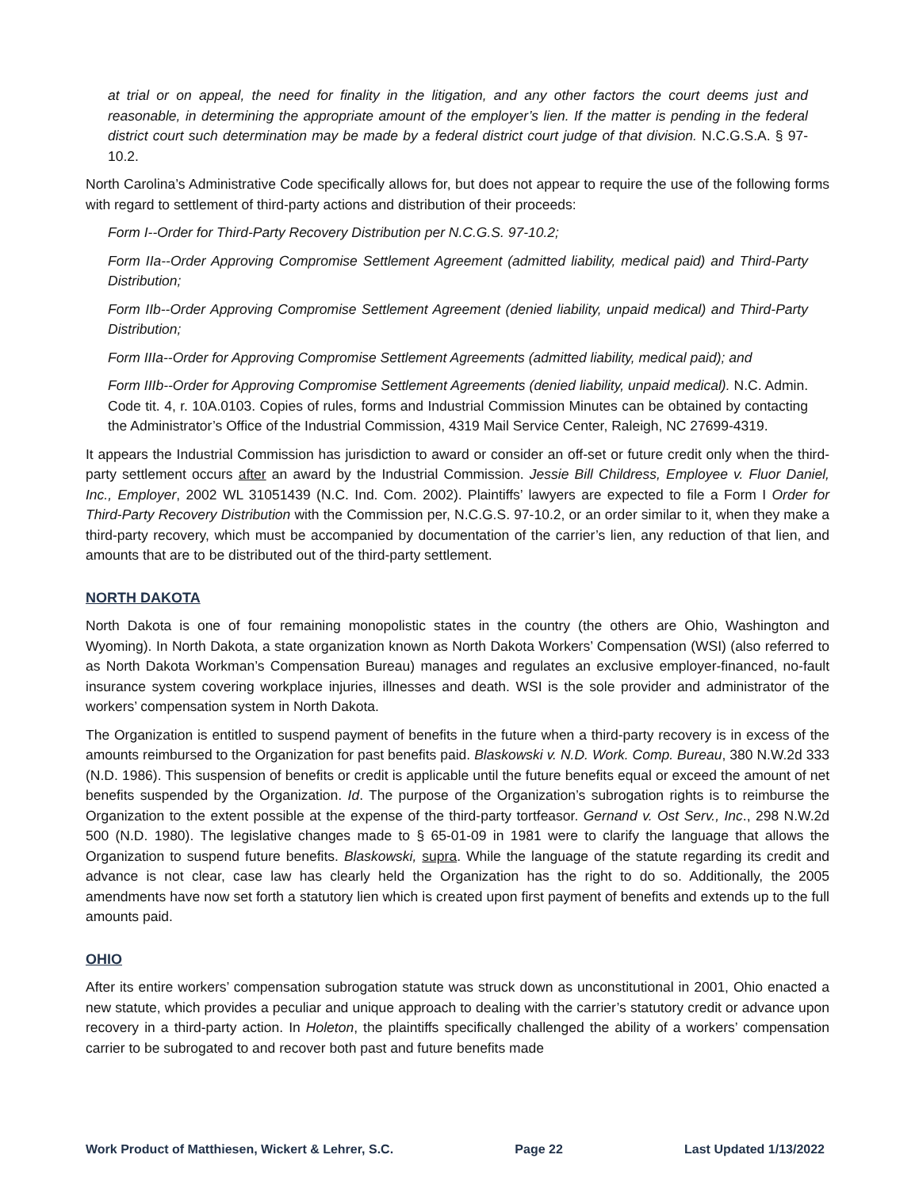at trial or on appeal, the need for finality in the litigation, and any other factors the court deems just and reasonable, in determining the appropriate amount of the employer’s lien. If the matter is pending in the federal district court such determination may be made by a federal district court judge of that division. N.C.G.S.A. § 97-10.2.
North Carolina’s Administrative Code specifically allows for, but does not appear to require the use of the following forms with regard to settlement of third-party actions and distribution of their proceeds:
Form I--Order for Third-Party Recovery Distribution per N.C.G.S. 97-10.2;
Form IIa--Order Approving Compromise Settlement Agreement (admitted liability, medical paid) and Third-Party Distribution;
Form IIb--Order Approving Compromise Settlement Agreement (denied liability, unpaid medical) and Third-Party Distribution;
Form IIIa--Order for Approving Compromise Settlement Agreements (admitted liability, medical paid); and
Form IIIb--Order for Approving Compromise Settlement Agreements (denied liability, unpaid medical). N.C. Admin. Code tit. 4, r. 10A.0103. Copies of rules, forms and Industrial Commission Minutes can be obtained by contacting the Administrator’s Office of the Industrial Commission, 4319 Mail Service Center, Raleigh, NC 27699-4319.
It appears the Industrial Commission has jurisdiction to award or consider an off-set or future credit only when the third-party settlement occurs after an award by the Industrial Commission. Jessie Bill Childress, Employee v. Fluor Daniel, Inc., Employer, 2002 WL 31051439 (N.C. Ind. Com. 2002). Plaintiffs’ lawyers are expected to file a Form I Order for Third-Party Recovery Distribution with the Commission per, N.C.G.S. 97-10.2, or an order similar to it, when they make a third-party recovery, which must be accompanied by documentation of the carrier’s lien, any reduction of that lien, and amounts that are to be distributed out of the third-party settlement.
NORTH DAKOTA
North Dakota is one of four remaining monopolistic states in the country (the others are Ohio, Washington and Wyoming). In North Dakota, a state organization known as North Dakota Workers’ Compensation (WSI) (also referred to as North Dakota Workman’s Compensation Bureau) manages and regulates an exclusive employer-financed, no-fault insurance system covering workplace injuries, illnesses and death. WSI is the sole provider and administrator of the workers’ compensation system in North Dakota.
The Organization is entitled to suspend payment of benefits in the future when a third-party recovery is in excess of the amounts reimbursed to the Organization for past benefits paid. Blaskowski v. N.D. Work. Comp. Bureau, 380 N.W.2d 333 (N.D. 1986). This suspension of benefits or credit is applicable until the future benefits equal or exceed the amount of net benefits suspended by the Organization. Id. The purpose of the Organization’s subrogation rights is to reimburse the Organization to the extent possible at the expense of the third-party tortfeasor. Gernand v. Ost Serv., Inc., 298 N.W.2d 500 (N.D. 1980). The legislative changes made to § 65-01-09 in 1981 were to clarify the language that allows the Organization to suspend future benefits. Blaskowski, supra. While the language of the statute regarding its credit and advance is not clear, case law has clearly held the Organization has the right to do so. Additionally, the 2005 amendments have now set forth a statutory lien which is created upon first payment of benefits and extends up to the full amounts paid.
OHIO
After its entire workers’ compensation subrogation statute was struck down as unconstitutional in 2001, Ohio enacted a new statute, which provides a peculiar and unique approach to dealing with the carrier’s statutory credit or advance upon recovery in a third-party action. In Holeton, the plaintiffs specifically challenged the ability of a workers’ compensation carrier to be subrogated to and recover both past and future benefits made
Work Product of Matthiesen, Wickert & Lehrer, S.C. Page 22 Last Updated 1/13/2022